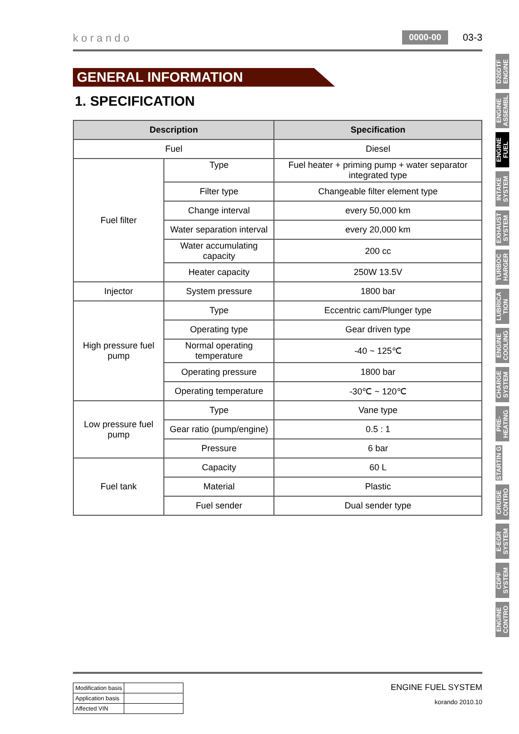korando
0000-00 03-3
GENERAL INFORMATION
1. SPECIFICATION
| Description | | Specification |
| --- | --- | --- |
| Fuel | | Diesel |
| Fuel filter | Type | Fuel heater + priming pump + water separator integrated type |
| | Filter type | Changeable filter element type |
| | Change interval | every 50,000 km |
| | Water separation interval | every 20,000 km |
| | Water accumulating capacity | 200 cc |
| | Heater capacity | 250W 13.5V |
| Injector | System pressure | 1800 bar |
| High pressure fuel pump | Type | Eccentric cam/Plunger type |
| | Operating type | Gear driven type |
| | Normal operating temperature | -40 ~ 125℃ |
| | Operating pressure | 1800 bar |
| | Operating temperature | -30℃ ~ 120℃ |
| Low pressure fuel pump | Type | Vane type |
| | Gear ratio (pump/engine) | 0.5 : 1 |
| | Pressure | 6 bar |
| Fuel tank | Capacity | 60 L |
| | Material | Plastic |
| | Fuel sender | Dual sender type |
D20DTF ENGINE
ENGINE ASSEMBL
ENGINE FUEL
INTAKE SYSTEM
EXHAUST SYSTEM
TURBOC HARGER
LUBRICA TION
ENGINE COOLING
CHARGE SYSTEM
PRE-HEATING
STARTIN G
CRUISE CONTRO
E-EGR SYSTEM
CDPF SYSTEM
ENGINE CONTRO
| Modification basis | |
| Application basis | |
| Affected VIN | |
ENGINE FUEL SYSTEM
korando 2010.10